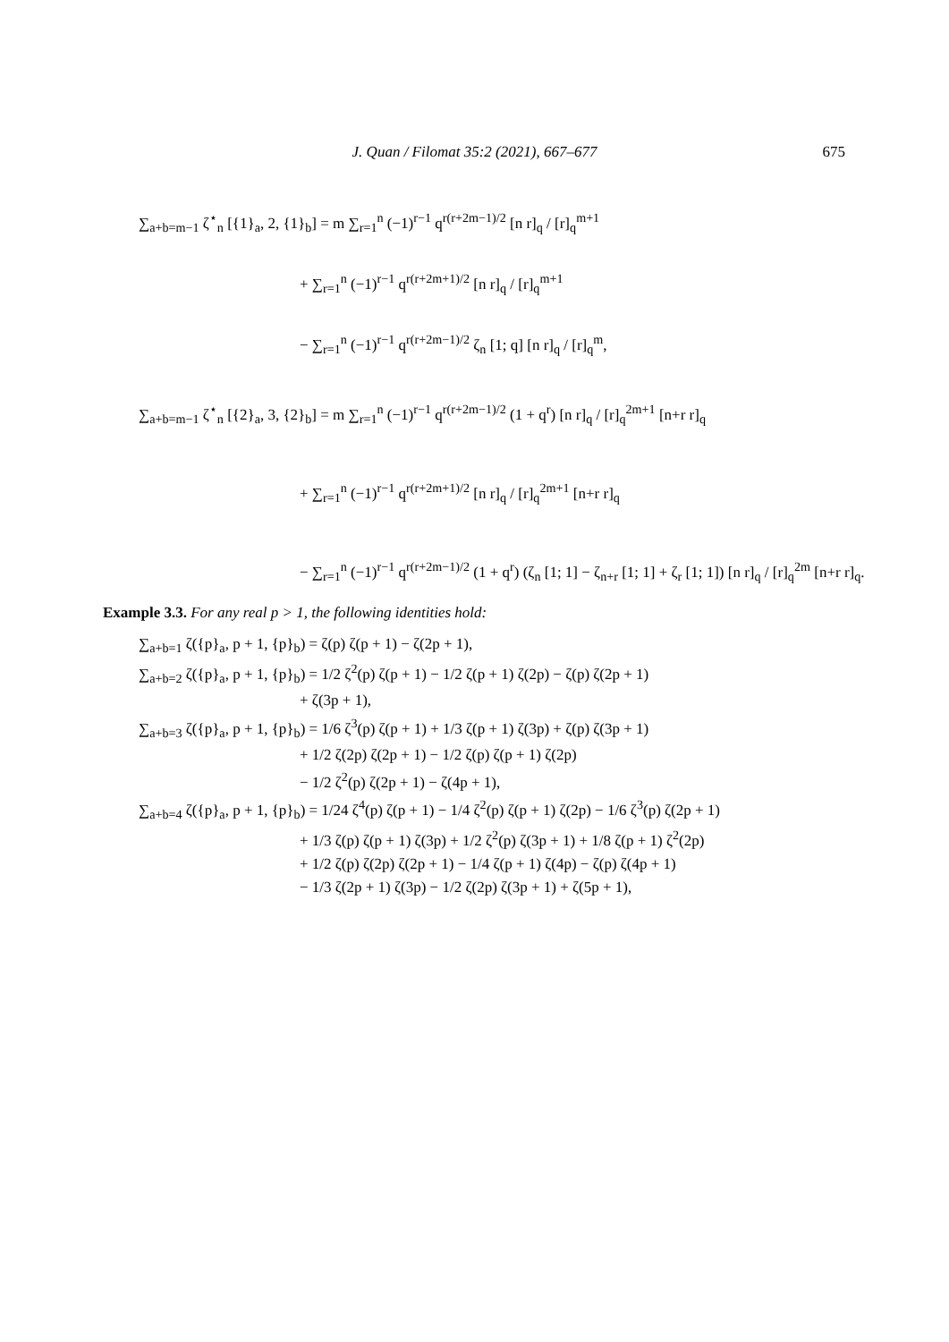J. Quan / Filomat 35:2 (2021), 667–677
675
∑<sub>a+b=m−1</sub> ζ<sup>⋆</sup><sub>n</sub> [{1}<sub>a</sub>, 2, {1}<sub>b</sub>] = m ∑<sub>r=1</sub><sup>n</sup> (−1)<sup>r−1</sup> q<sup>r(r+2m−1)/2</sup> [n r]<sub>q</sub> / [r]<sub>q</sub><sup>m+1</sup>
+ ∑<sub>r=1</sub><sup>n</sup> (−1)<sup>r−1</sup> q<sup>r(r+2m+1)/2</sup> [n r]<sub>q</sub> / [r]<sub>q</sub><sup>m+1</sup>
− ∑<sub>r=1</sub><sup>n</sup> (−1)<sup>r−1</sup> q<sup>r(r+2m−1)/2</sup> ζ<sub>n</sub> [1; q] [n r]<sub>q</sub> / [r]<sub>q</sub><sup>m</sup>,
∑<sub>a+b=m−1</sub> ζ<sup>⋆</sup><sub>n</sub> [{2}<sub>a</sub>, 3, {2}<sub>b</sub>] = m ∑<sub>r=1</sub><sup>n</sup> (−1)<sup>r−1</sup> q<sup>r(r+2m−1)/2</sup> (1 + q<sup>r</sup>) [n r]<sub>q</sub> / [r]<sub>q</sub><sup>2m+1</sup> [n+r r]<sub>q</sub>
+ ∑<sub>r=1</sub><sup>n</sup> (−1)<sup>r−1</sup> q<sup>r(r+2m+1)/2</sup> [n r]<sub>q</sub> / [r]<sub>q</sub><sup>2m+1</sup> [n+r r]<sub>q</sub>
− ∑<sub>r=1</sub><sup>n</sup> (−1)<sup>r−1</sup> q<sup>r(r+2m−1)/2</sup> (1 + q<sup>r</sup>) (ζ<sub>n</sub> [1; 1] − ζ<sub>n+r</sub> [1; 1] + ζ<sub>r</sub> [1; 1]) [n r]<sub>q</sub> / [r]<sub>q</sub><sup>2m</sup> [n+r r]<sub>q</sub>.
Example 3.3. For any real p > 1, the following identities hold:
∑<sub>a+b=1</sub> ζ({p}<sub>a</sub>, p + 1, {p}<sub>b</sub>) = ζ(p) ζ(p + 1) − ζ(2p + 1),
∑<sub>a+b=2</sub> ζ({p}<sub>a</sub>, p + 1, {p}<sub>b</sub>) = 1/2 ζ<sup>2</sup>(p) ζ(p + 1) − 1/2 ζ(p + 1) ζ(2p) − ζ(p) ζ(2p + 1)
+ ζ(3p + 1),
∑<sub>a+b=3</sub> ζ({p}<sub>a</sub>, p + 1, {p}<sub>b</sub>) = 1/6 ζ<sup>3</sup>(p) ζ(p + 1) + 1/3 ζ(p + 1) ζ(3p) + ζ(p) ζ(3p + 1)
+ 1/2 ζ(2p) ζ(2p + 1) − 1/2 ζ(p) ζ(p + 1) ζ(2p)
− 1/2 ζ<sup>2</sup>(p) ζ(2p + 1) − ζ(4p + 1),
∑<sub>a+b=4</sub> ζ({p}<sub>a</sub>, p + 1, {p}<sub>b</sub>) = 1/24 ζ<sup>4</sup>(p) ζ(p + 1) − 1/4 ζ<sup>2</sup>(p) ζ(p + 1) ζ(2p) − 1/6 ζ<sup>3</sup>(p) ζ(2p + 1)
+ 1/3 ζ(p) ζ(p + 1) ζ(3p) + 1/2 ζ<sup>2</sup>(p) ζ(3p + 1) + 1/8 ζ(p + 1) ζ<sup>2</sup>(2p)
+ 1/2 ζ(p) ζ(2p) ζ(2p + 1) − 1/4 ζ(p + 1) ζ(4p) − ζ(p) ζ(4p + 1)
− 1/3 ζ(2p + 1) ζ(3p) − 1/2 ζ(2p) ζ(3p + 1) + ζ(5p + 1),